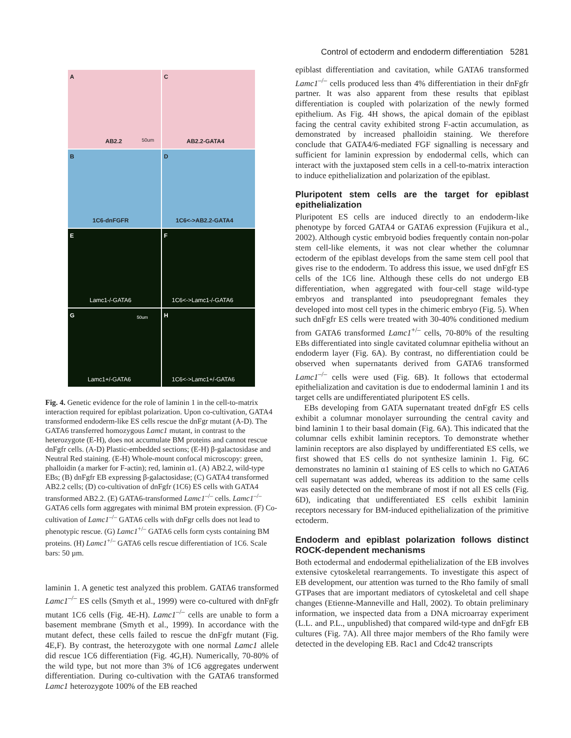Control of ectoderm and endoderm differentiation 5281
A
AB2.2 50um
C
AB2.2-GATA4
B
1C6-dnFGFR
D
1C6<->AB2.2-GATA4
E
Lamc1-/-GATA6
F
1C6<->Lamc1-/-GATA6
G 50um
Lamc1+/-GATA6
H
1C6<->Lamc1+/-GATA6
Fig. 4. Genetic evidence for the role of laminin 1 in the cell-to-matrix interaction required for epiblast polarization. Upon co-cultivation, GATA4 transformed endoderm-like ES cells rescue the dnFgr mutant (A-D). The GATA6 transferred homozygous Lamc1 mutant, in contrast to the heterozygote (E-H), does not accumulate BM proteins and cannot rescue dnFgfr cells. (A-D) Plastic-embedded sections; (E-H) β-galactosidase and Neutral Red staining. (E-H) Whole-mount confocal microscopy: green, phalloidin (a marker for F-actin); red, laminin α1. (A) AB2.2, wild-type EBs; (B) dnFgfr EB expressing β-galactosidase; (C) GATA4 transformed AB2.2 cells; (D) co-cultivation of dnFgfr (1C6) ES cells with GATA4 transformed AB2.2. (E) GATA6-transformed Lamc1<sup>–/–</sup> cells. Lamc1<sup>–/–</sup> GATA6 cells form aggregates with minimal BM protein expression. (F) Co-cultivation of Lamc1<sup>–/–</sup> GATA6 cells with dnFgr cells does not lead to phenotypic rescue. (G) Lamc1<sup>+/–</sup> GATA6 cells form cysts containing BM proteins. (H) Lamc1<sup>+/–</sup> GATA6 cells rescue differentiation of 1C6. Scale bars: 50 µm.
laminin 1. A genetic test analyzed this problem. GATA6 transformed Lamc1<sup>–/–</sup> ES cells (Smyth et al., 1999) were co-cultured with dnFgfr mutant 1C6 cells (Fig. 4E-H). Lamc1<sup>–/–</sup> cells are unable to form a basement membrane (Smyth et al., 1999). In accordance with the mutant defect, these cells failed to rescue the dnFgfr mutant (Fig. 4E,F). By contrast, the heterozygote with one normal Lamc1 allele did rescue 1C6 differentiation (Fig. 4G,H). Numerically, 70-80% of the wild type, but not more than 3% of 1C6 aggregates underwent differentiation. During co-cultivation with the GATA6 transformed Lamc1 heterozygote 100% of the EB reached
epiblast differentiation and cavitation, while GATA6 transformed Lamc1<sup>–/–</sup> cells produced less than 4% differentiation in their dnFgfr partner. It was also apparent from these results that epiblast differentiation is coupled with polarization of the newly formed epithelium. As Fig. 4H shows, the apical domain of the epiblast facing the central cavity exhibited strong F-actin accumulation, as demonstrated by increased phalloidin staining. We therefore conclude that GATA4/6-mediated FGF signalling is necessary and sufficient for laminin expression by endodermal cells, which can interact with the juxtaposed stem cells in a cell-to-matrix interaction to induce epithelialization and polarization of the epiblast.
Pluripotent stem cells are the target for epiblast epithelialization
Pluripotent ES cells are induced directly to an endoderm-like phenotype by forced GATA4 or GATA6 expression (Fujikura et al., 2002). Although cystic embryoid bodies frequently contain non-polar stem cell-like elements, it was not clear whether the columnar ectoderm of the epiblast develops from the same stem cell pool that gives rise to the endoderm. To address this issue, we used dnFgfr ES cells of the 1C6 line. Although these cells do not undergo EB differentiation, when aggregated with four-cell stage wild-type embryos and transplanted into pseudopregnant females they developed into most cell types in the chimeric embryo (Fig. 5). When such dnFgfr ES cells were treated with 30-40% conditioned medium from GATA6 transformed Lamc1<sup>+/–</sup> cells, 70-80% of the resulting EBs differentiated into single cavitated columnar epithelia without an endoderm layer (Fig. 6A). By contrast, no differentiation could be observed when supernatants derived from GATA6 transformed Lamc1<sup>–/–</sup> cells were used (Fig. 6B). It follows that ectodermal epithelialization and cavitation is due to endodermal laminin 1 and its target cells are undifferentiated pluripotent ES cells.
EBs developing from GATA supernatant treated dnFgfr ES cells exhibit a columnar monolayer surrounding the central cavity and bind laminin 1 to their basal domain (Fig. 6A). This indicated that the columnar cells exhibit laminin receptors. To demonstrate whether laminin receptors are also displayed by undifferentiated ES cells, we first showed that ES cells do not synthesize laminin 1. Fig. 6C demonstrates no laminin α1 staining of ES cells to which no GATA6 cell supernatant was added, whereas its addition to the same cells was easily detected on the membrane of most if not all ES cells (Fig. 6D), indicating that undifferentiated ES cells exhibit laminin receptors necessary for BM-induced epithelialization of the primitive ectoderm.
Endoderm and epiblast polarization follows distinct ROCK-dependent mechanisms
Both ectodermal and endodermal epithelialization of the EB involves extensive cytoskeletal rearrangements. To investigate this aspect of EB development, our attention was turned to the Rho family of small GTPases that are important mediators of cytoskeletal and cell shape changes (Etienne-Manneville and Hall, 2002). To obtain preliminary information, we inspected data from a DNA microarray experiment (L.L. and P.L., unpublished) that compared wild-type and dnFgfr EB cultures (Fig. 7A). All three major members of the Rho family were detected in the developing EB. Rac1 and Cdc42 transcripts